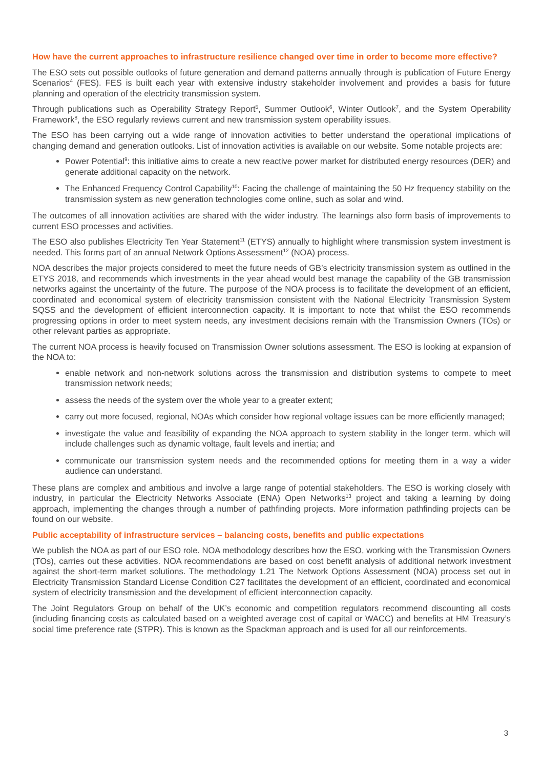How have the current approaches to infrastructure resilience changed over time in order to become more effective?
The ESO sets out possible outlooks of future generation and demand patterns annually through is publication of Future Energy Scenarios<sup>4</sup> (FES). FES is built each year with extensive industry stakeholder involvement and provides a basis for future planning and operation of the electricity transmission system.
Through publications such as Operability Strategy Report<sup>5</sup>, Summer Outlook<sup>6</sup>, Winter Outlook<sup>7</sup>, and the System Operability Framework<sup>8</sup>, the ESO regularly reviews current and new transmission system operability issues.
The ESO has been carrying out a wide range of innovation activities to better understand the operational implications of changing demand and generation outlooks. List of innovation activities is available on our website. Some notable projects are:
Power Potential<sup>9</sup>: this initiative aims to create a new reactive power market for distributed energy resources (DER) and generate additional capacity on the network.
The Enhanced Frequency Control Capability<sup>10</sup>: Facing the challenge of maintaining the 50 Hz frequency stability on the transmission system as new generation technologies come online, such as solar and wind.
The outcomes of all innovation activities are shared with the wider industry. The learnings also form basis of improvements to current ESO processes and activities.
The ESO also publishes Electricity Ten Year Statement<sup>11</sup> (ETYS) annually to highlight where transmission system investment is needed. This forms part of an annual Network Options Assessment<sup>12</sup> (NOA) process.
NOA describes the major projects considered to meet the future needs of GB’s electricity transmission system as outlined in the ETYS 2018, and recommends which investments in the year ahead would best manage the capability of the GB transmission networks against the uncertainty of the future. The purpose of the NOA process is to facilitate the development of an efficient, coordinated and economical system of electricity transmission consistent with the National Electricity Transmission System SQSS and the development of efficient interconnection capacity. It is important to note that whilst the ESO recommends progressing options in order to meet system needs, any investment decisions remain with the Transmission Owners (TOs) or other relevant parties as appropriate.
The current NOA process is heavily focused on Transmission Owner solutions assessment. The ESO is looking at expansion of the NOA to:
enable network and non-network solutions across the transmission and distribution systems to compete to meet transmission network needs;
assess the needs of the system over the whole year to a greater extent;
carry out more focused, regional, NOAs which consider how regional voltage issues can be more efficiently managed;
investigate the value and feasibility of expanding the NOA approach to system stability in the longer term, which will include challenges such as dynamic voltage, fault levels and inertia; and
communicate our transmission system needs and the recommended options for meeting them in a way a wider audience can understand.
These plans are complex and ambitious and involve a large range of potential stakeholders. The ESO is working closely with industry, in particular the Electricity Networks Associate (ENA) Open Networks<sup>13</sup> project and taking a learning by doing approach, implementing the changes through a number of pathfinding projects. More information pathfinding projects can be found on our website.
Public acceptability of infrastructure services – balancing costs, benefits and public expectations
We publish the NOA as part of our ESO role. NOA methodology describes how the ESO, working with the Transmission Owners (TOs), carries out these activities. NOA recommendations are based on cost benefit analysis of additional network investment against the short-term market solutions. The methodology 1.21 The Network Options Assessment (NOA) process set out in Electricity Transmission Standard License Condition C27 facilitates the development of an efficient, coordinated and economical system of electricity transmission and the development of efficient interconnection capacity.
The Joint Regulators Group on behalf of the UK’s economic and competition regulators recommend discounting all costs (including financing costs as calculated based on a weighted average cost of capital or WACC) and benefits at HM Treasury’s social time preference rate (STPR). This is known as the Spackman approach and is used for all our reinforcements.
3